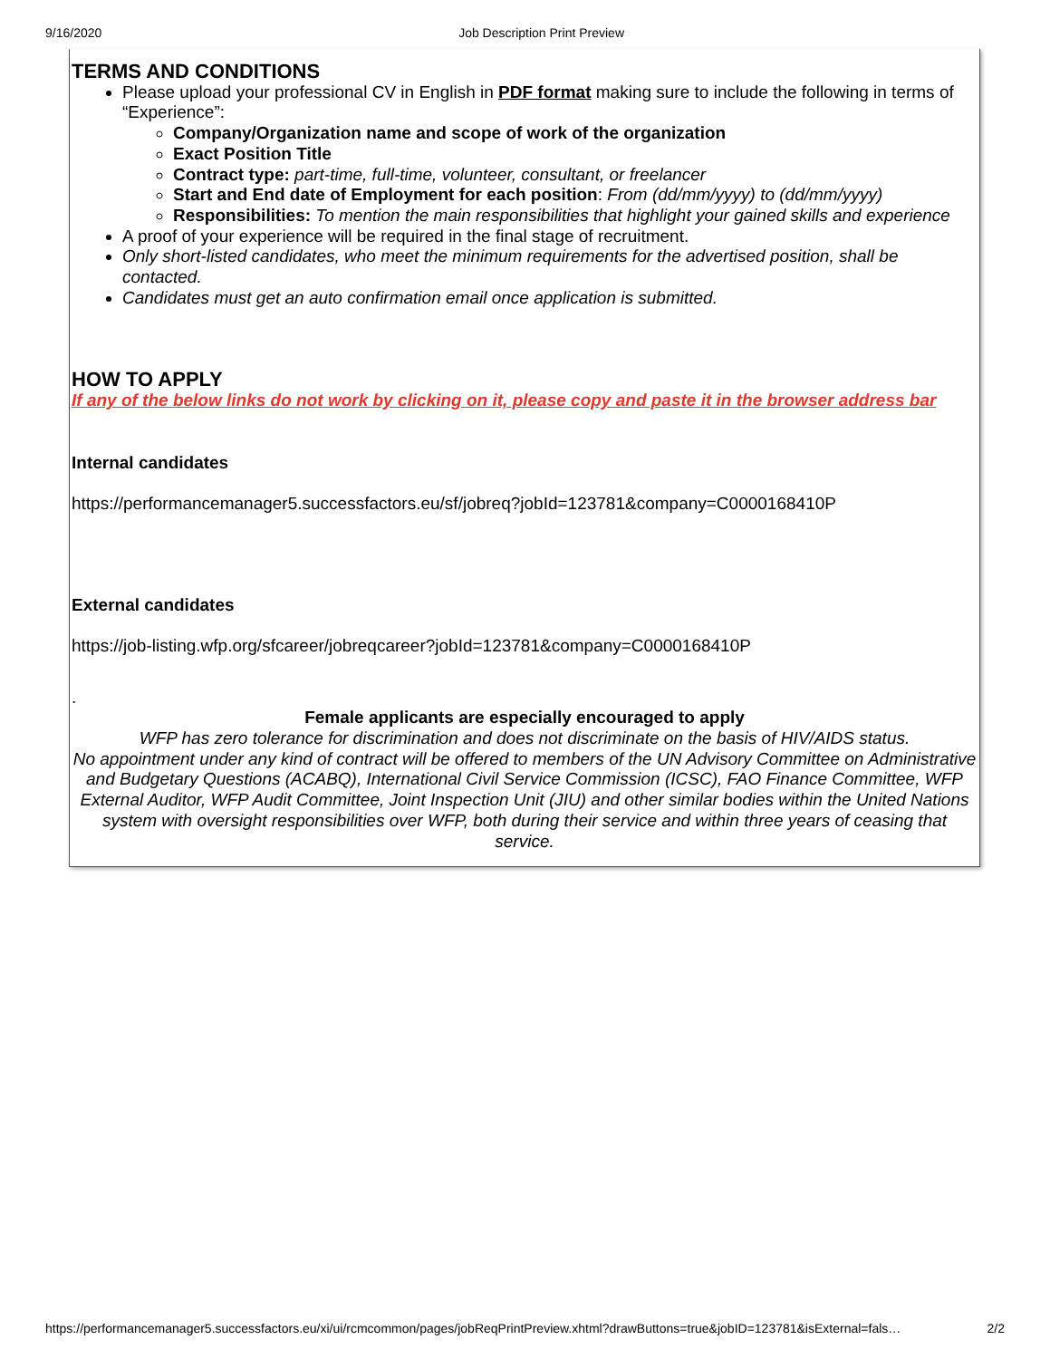9/16/2020 Job Description Print Preview
TERMS AND CONDITIONS
Please upload your professional CV in English in PDF format making sure to include the following in terms of “Experience”:
Company/Organization name and scope of work of the organization
Exact Position Title
Contract type: part-time, full-time, volunteer, consultant, or freelancer
Start and End date of Employment for each position: From (dd/mm/yyyy) to (dd/mm/yyyy)
Responsibilities: To mention the main responsibilities that highlight your gained skills and experience
A proof of your experience will be required in the final stage of recruitment.
Only short-listed candidates, who meet the minimum requirements for the advertised position, shall be contacted.
Candidates must get an auto confirmation email once application is submitted.
HOW TO APPLY
If any of the below links do not work by clicking on it, please copy and paste it in the browser address bar
Internal candidates
https://performancemanager5.successfactors.eu/sf/jobreq?jobId=123781&company=C0000168410P
External candidates
https://job-listing.wfp.org/sfcareer/jobreqcareer?jobId=123781&company=C0000168410P
.
Female applicants are especially encouraged to apply
WFP has zero tolerance for discrimination and does not discriminate on the basis of HIV/AIDS status.
No appointment under any kind of contract will be offered to members of the UN Advisory Committee on Administrative and Budgetary Questions (ACABQ), International Civil Service Commission (ICSC), FAO Finance Committee, WFP External Auditor, WFP Audit Committee, Joint Inspection Unit (JIU) and other similar bodies within the United Nations system with oversight responsibilities over WFP, both during their service and within three years of ceasing that service.
https://performancemanager5.successfactors.eu/xi/ui/rcmcommon/pages/jobReqPrintPreview.xhtml?drawButtons=true&jobID=123781&isExternal=fals… 2/2